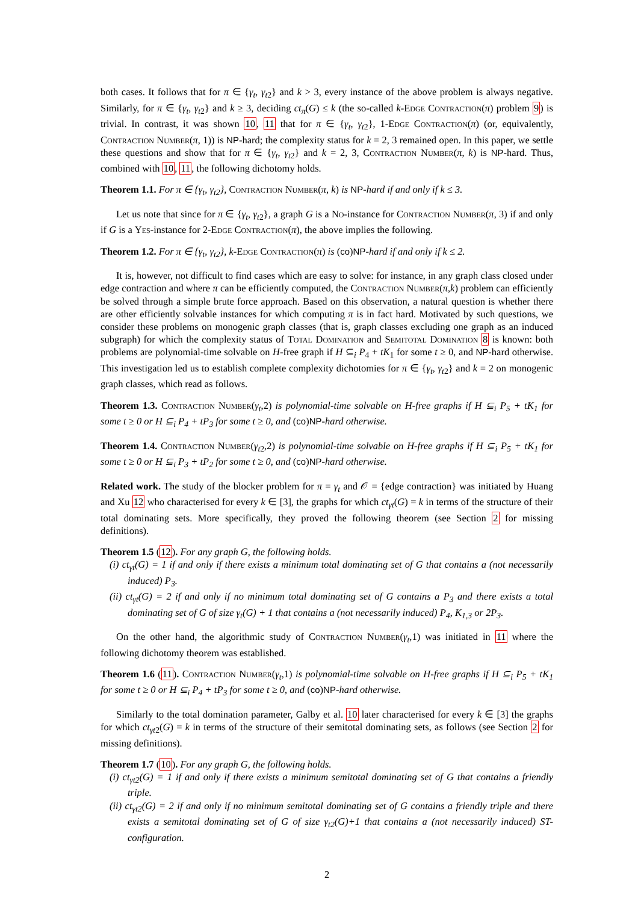both cases. It follows that for π ∈ {γ<sub>t</sub>, γ<sub>t2</sub>} and k > 3, every instance of the above problem is always negative. Similarly, for π ∈ {γ<sub>t</sub>, γ<sub>t2</sub>} and k ≥ 3, deciding ct<sub>π</sub>(G) ≤ k (the so-called k-Edge Contraction(π) problem 9) is trivial. In contrast, it was shown 10, 11 that for π ∈ {γ<sub>t</sub>, γ<sub>t2</sub>}, 1-Edge Contraction(π) (or, equivalently, Contraction Number(π, 1)) is NP-hard; the complexity status for k = 2, 3 remained open. In this paper, we settle these questions and show that for π ∈ {γ<sub>t</sub>, γ<sub>t2</sub>} and k = 2, 3, Contraction Number(π, k) is NP-hard. Thus, combined with 10, 11, the following dichotomy holds.
Theorem 1.1. For π ∈ {γ<sub>t</sub>, γ<sub>t2</sub>}, Contraction Number(π, k) is NP-hard if and only if k ≤ 3.
Let us note that since for π ∈ {γ<sub>t</sub>, γ<sub>t2</sub>}, a graph G is a No-instance for Contraction Number(π, 3) if and only if G is a Yes-instance for 2-Edge Contraction(π), the above implies the following.
Theorem 1.2. For π ∈ {γ<sub>t</sub>, γ<sub>t2</sub>}, k-Edge Contraction(π) is (co)NP-hard if and only if k ≤ 2.
It is, however, not difficult to find cases which are easy to solve: for instance, in any graph class closed under edge contraction and where π can be efficiently computed, the Contraction Number(π,k) problem can efficiently be solved through a simple brute force approach. Based on this observation, a natural question is whether there are other efficiently solvable instances for which computing π is in fact hard. Motivated by such questions, we consider these problems on monogenic graph classes (that is, graph classes excluding one graph as an induced subgraph) for which the complexity status of Total Domination and Semitotal Domination 8 is known: both problems are polynomial-time solvable on H-free graph if H ⊆<sub>i</sub> P<sub>4</sub> + tK<sub>1</sub> for some t ≥ 0, and NP-hard otherwise. This investigation led us to establish complete complexity dichotomies for π ∈ {γ<sub>t</sub>, γ<sub>t2</sub>} and k = 2 on monogenic graph classes, which read as follows.
Theorem 1.3. Contraction Number(γ<sub>t</sub>,2) is polynomial-time solvable on H-free graphs if H ⊆<sub>i</sub> P<sub>5</sub> + tK<sub>1</sub> for some t ≥ 0 or H ⊆<sub>i</sub> P<sub>4</sub> + tP<sub>3</sub> for some t ≥ 0, and (co)NP-hard otherwise.
Theorem 1.4. Contraction Number(γ<sub>t2</sub>,2) is polynomial-time solvable on H-free graphs if H ⊆<sub>i</sub> P<sub>5</sub> + tK<sub>1</sub> for some t ≥ 0 or H ⊆<sub>i</sub> P<sub>3</sub> + tP<sub>2</sub> for some t ≥ 0, and (co)NP-hard otherwise.
Related work. The study of the blocker problem for π = γ<sub>t</sub> and 𝒪 = {edge contraction} was initiated by Huang and Xu 12 who characterised for every k ∈ [3], the graphs for which ct<sub>γt</sub>(G) = k in terms of the structure of their total dominating sets. More specifically, they proved the following theorem (see Section 2 for missing definitions).
Theorem 1.5 (12). For any graph G, the following holds.
(i) ct<sub>γt</sub>(G) = 1 if and only if there exists a minimum total dominating set of G that contains a (not necessarily induced) P<sub>3</sub>.
(ii) ct<sub>γt</sub>(G) = 2 if and only if no minimum total dominating set of G contains a P<sub>3</sub> and there exists a total dominating set of G of size γ<sub>t</sub>(G) + 1 that contains a (not necessarily induced) P<sub>4</sub>, K<sub>1,3</sub> or 2P<sub>3</sub>.
On the other hand, the algorithmic study of Contraction Number(γ<sub>t</sub>,1) was initiated in 11 where the following dichotomy theorem was established.
Theorem 1.6 (11). Contraction Number(γ<sub>t</sub>,1) is polynomial-time solvable on H-free graphs if H ⊆<sub>i</sub> P<sub>5</sub> + tK<sub>1</sub> for some t ≥ 0 or H ⊆<sub>i</sub> P<sub>4</sub> + tP<sub>3</sub> for some t ≥ 0, and (co)NP-hard otherwise.
Similarly to the total domination parameter, Galby et al. 10 later characterised for every k ∈ [3] the graphs for which ct<sub>γt2</sub>(G) = k in terms of the structure of their semitotal dominating sets, as follows (see Section 2 for missing definitions).
Theorem 1.7 (10). For any graph G, the following holds.
(i) ct<sub>γt2</sub>(G) = 1 if and only if there exists a minimum semitotal dominating set of G that contains a friendly triple.
(ii) ct<sub>γt2</sub>(G) = 2 if and only if no minimum semitotal dominating set of G contains a friendly triple and there exists a semitotal dominating set of G of size γ<sub>t2</sub>(G)+1 that contains a (not necessarily induced) ST-configuration.
2